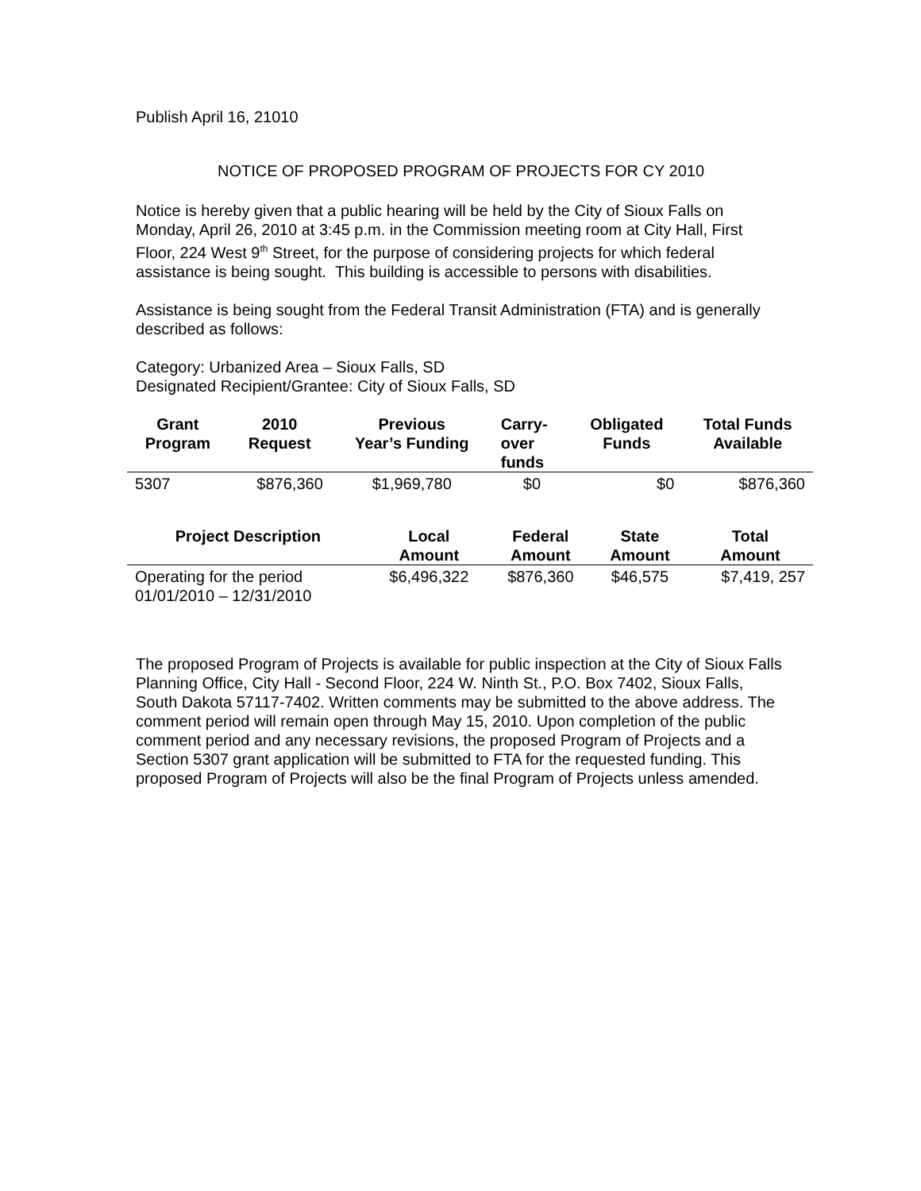Publish April 16, 21010
NOTICE OF PROPOSED PROGRAM OF PROJECTS FOR CY 2010
Notice is hereby given that a public hearing will be held by the City of Sioux Falls on Monday, April 26, 2010 at 3:45 p.m. in the Commission meeting room at City Hall, First Floor, 224 West 9<sup>th</sup> Street, for the purpose of considering projects for which federal assistance is being sought. This building is accessible to persons with disabilities.
Assistance is being sought from the Federal Transit Administration (FTA) and is generally described as follows:
Category: Urbanized Area – Sioux Falls, SD
Designated Recipient/Grantee: City of Sioux Falls, SD
| Grant Program | 2010 Request | Previous Year’s Funding | Carry- over funds | Obligated Funds | Total Funds Available |
| --- | --- | --- | --- | --- | --- |
| 5307 | $876,360 | $1,969,780 | $0 | $0 | $876,360 |
| Project Description | Local Amount | Federal Amount | State Amount | Total Amount |
| --- | --- | --- | --- | --- |
| Operating for the period 01/01/2010 – 12/31/2010 | $6,496,322 | $876,360 | $46,575 | $7,419, 257 |
The proposed Program of Projects is available for public inspection at the City of Sioux Falls Planning Office, City Hall - Second Floor, 224 W. Ninth St., P.O. Box 7402, Sioux Falls, South Dakota 57117-7402. Written comments may be submitted to the above address. The comment period will remain open through May 15, 2010. Upon completion of the public comment period and any necessary revisions, the proposed Program of Projects and a Section 5307 grant application will be submitted to FTA for the requested funding. This proposed Program of Projects will also be the final Program of Projects unless amended.